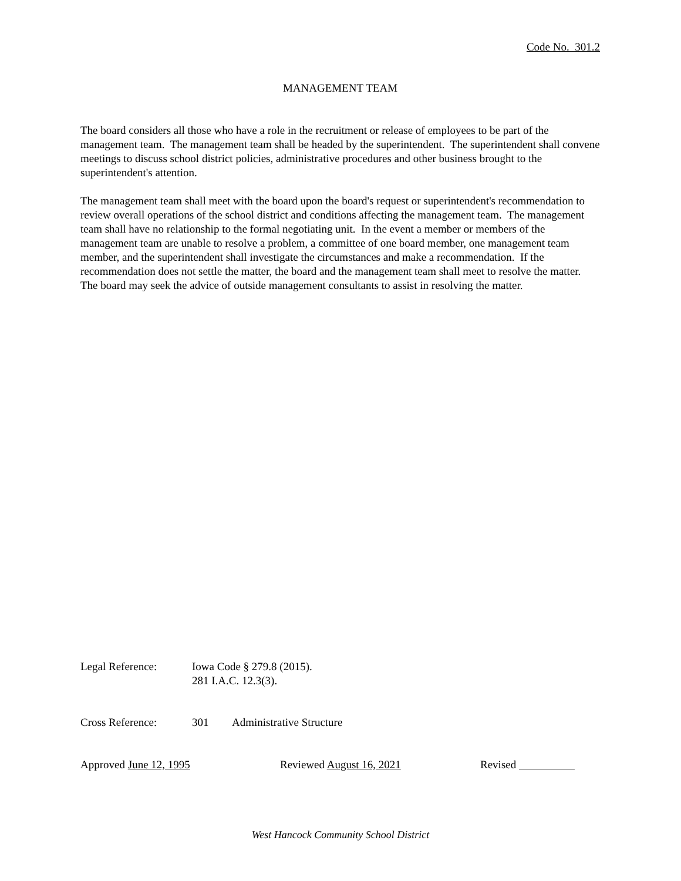Code No. 301.2
MANAGEMENT TEAM
The board considers all those who have a role in the recruitment or release of employees to be part of the management team. The management team shall be headed by the superintendent. The superintendent shall convene meetings to discuss school district policies, administrative procedures and other business brought to the superintendent's attention.
The management team shall meet with the board upon the board's request or superintendent's recommendation to review overall operations of the school district and conditions affecting the management team. The management team shall have no relationship to the formal negotiating unit. In the event a member or members of the management team are unable to resolve a problem, a committee of one board member, one management team member, and the superintendent shall investigate the circumstances and make a recommendation. If the recommendation does not settle the matter, the board and the management team shall meet to resolve the matter. The board may seek the advice of outside management consultants to assist in resolving the matter.
Legal Reference: Iowa Code § 279.8 (2015).
281 I.A.C. 12.3(3).
Cross Reference: 301 Administrative Structure
Approved June 12, 1995 Reviewed August 16, 2021 Revised
West Hancock Community School District